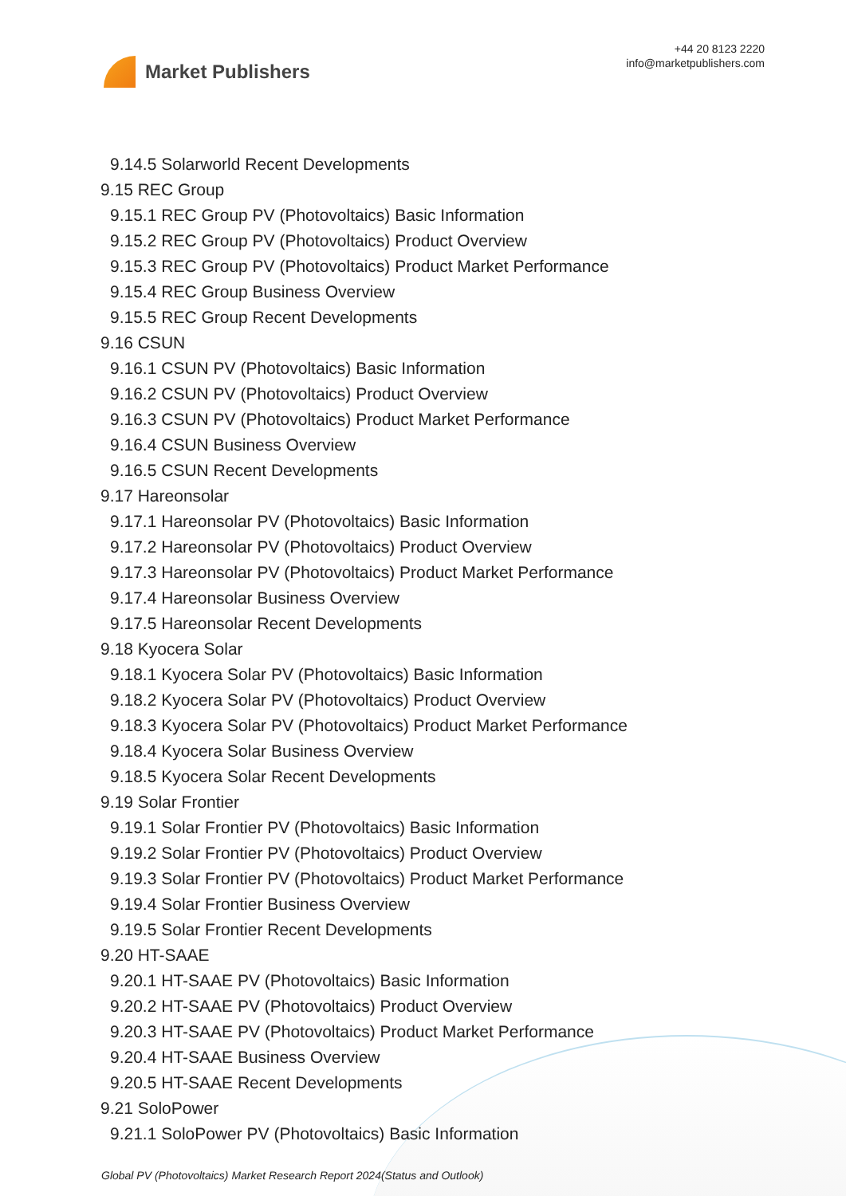Market Publishers
+44 20 8123 2220
info@marketpublishers.com
9.14.5 Solarworld Recent Developments
9.15 REC Group
9.15.1 REC Group PV (Photovoltaics) Basic Information
9.15.2 REC Group PV (Photovoltaics) Product Overview
9.15.3 REC Group PV (Photovoltaics) Product Market Performance
9.15.4 REC Group Business Overview
9.15.5 REC Group Recent Developments
9.16 CSUN
9.16.1 CSUN PV (Photovoltaics) Basic Information
9.16.2 CSUN PV (Photovoltaics) Product Overview
9.16.3 CSUN PV (Photovoltaics) Product Market Performance
9.16.4 CSUN Business Overview
9.16.5 CSUN Recent Developments
9.17 Hareonsolar
9.17.1 Hareonsolar PV (Photovoltaics) Basic Information
9.17.2 Hareonsolar PV (Photovoltaics) Product Overview
9.17.3 Hareonsolar PV (Photovoltaics) Product Market Performance
9.17.4 Hareonsolar Business Overview
9.17.5 Hareonsolar Recent Developments
9.18 Kyocera Solar
9.18.1 Kyocera Solar PV (Photovoltaics) Basic Information
9.18.2 Kyocera Solar PV (Photovoltaics) Product Overview
9.18.3 Kyocera Solar PV (Photovoltaics) Product Market Performance
9.18.4 Kyocera Solar Business Overview
9.18.5 Kyocera Solar Recent Developments
9.19 Solar Frontier
9.19.1 Solar Frontier PV (Photovoltaics) Basic Information
9.19.2 Solar Frontier PV (Photovoltaics) Product Overview
9.19.3 Solar Frontier PV (Photovoltaics) Product Market Performance
9.19.4 Solar Frontier Business Overview
9.19.5 Solar Frontier Recent Developments
9.20 HT-SAAE
9.20.1 HT-SAAE PV (Photovoltaics) Basic Information
9.20.2 HT-SAAE PV (Photovoltaics) Product Overview
9.20.3 HT-SAAE PV (Photovoltaics) Product Market Performance
9.20.4 HT-SAAE Business Overview
9.20.5 HT-SAAE Recent Developments
9.21 SoloPower
9.21.1 SoloPower PV (Photovoltaics) Basic Information
Global PV (Photovoltaics) Market Research Report 2024(Status and Outlook)